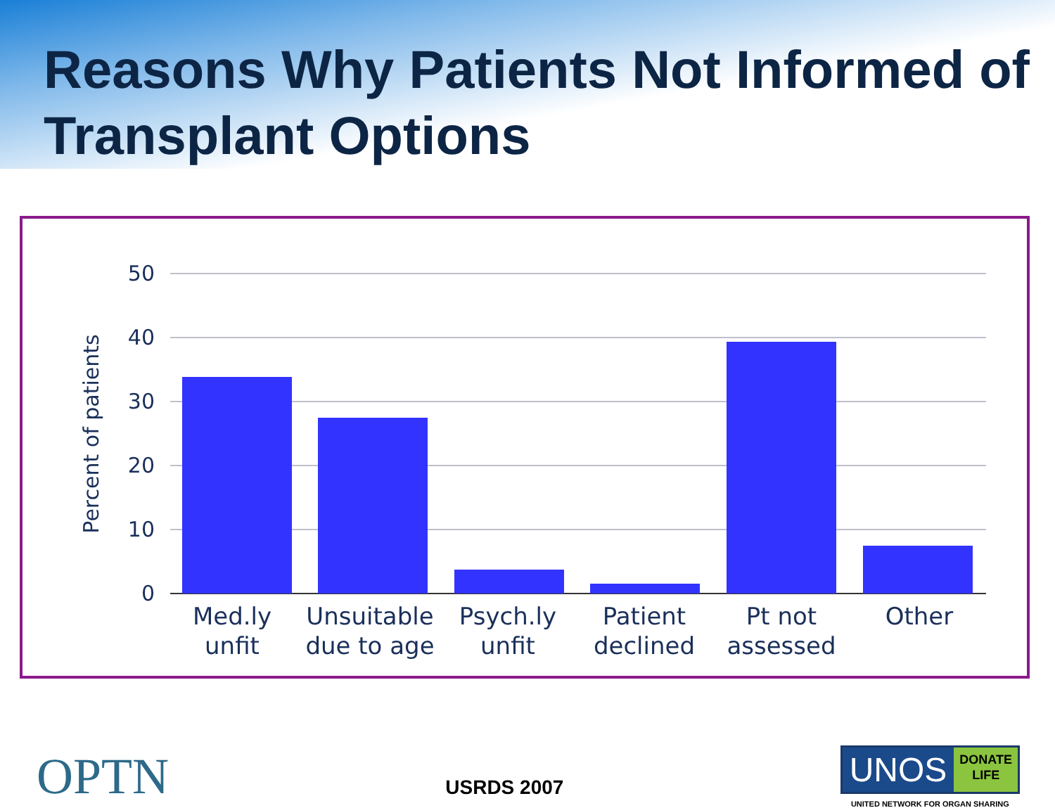Reasons Why Patients Not Informed of Transplant Options
50
40
30
20
10
0
Percent of patients
Med.ly
unfit
Unsuitable
due to age
Psych.ly
unfit
Patient
declined
Pt not
assessed
Other
OPTN
USRDS 2007
UNOS DONATE
LIFE
UNITED NETWORK FOR ORGAN SHARING